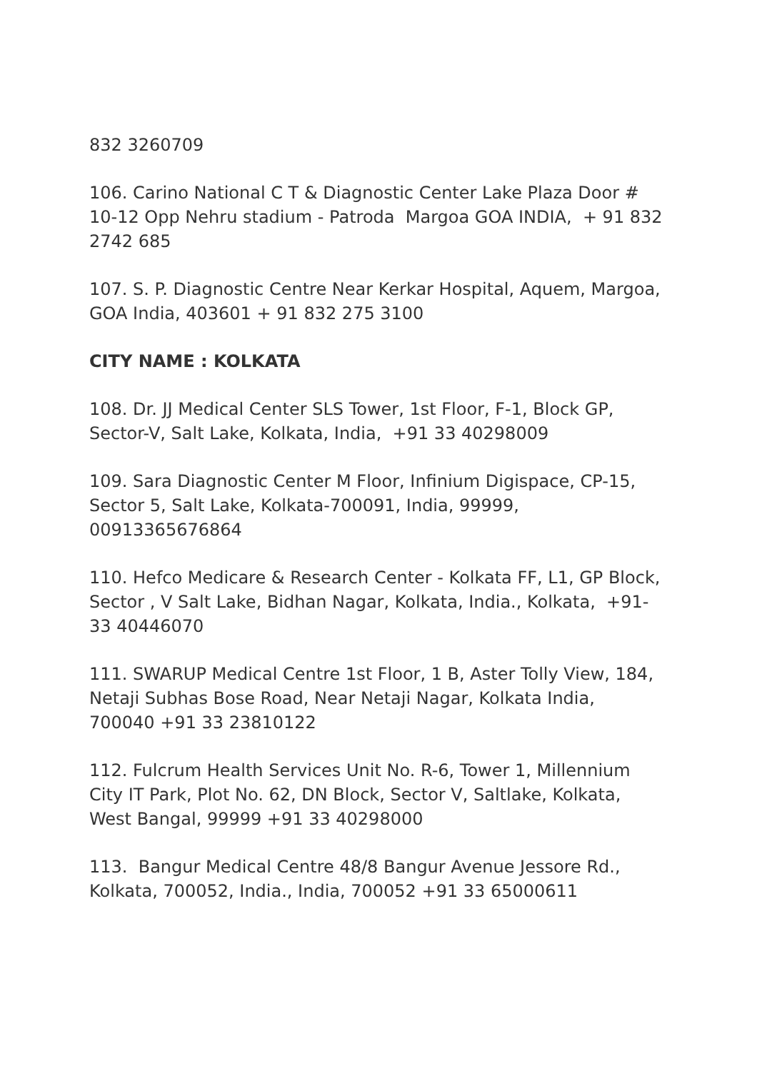832 3260709
106. Carino National C T & Diagnostic Center Lake Plaza Door # 10-12 Opp Nehru stadium - Patroda Margoa GOA INDIA, + 91 832 2742 685
107. S. P. Diagnostic Centre Near Kerkar Hospital, Aquem, Margoa, GOA India, 403601 + 91 832 275 3100
CITY NAME : KOLKATA
108. Dr. JJ Medical Center SLS Tower, 1st Floor, F-1, Block GP, Sector-V, Salt Lake, Kolkata, India, +91 33 40298009
109. Sara Diagnostic Center M Floor, Infinium Digispace, CP-15, Sector 5, Salt Lake, Kolkata-700091, India, 99999, 00913365676864
110. Hefco Medicare & Research Center - Kolkata FF, L1, GP Block, Sector , V Salt Lake, Bidhan Nagar, Kolkata, India., Kolkata, +91-33 40446070
111. SWARUP Medical Centre 1st Floor, 1 B, Aster Tolly View, 184, Netaji Subhas Bose Road, Near Netaji Nagar, Kolkata India, 700040 +91 33 23810122
112. Fulcrum Health Services Unit No. R-6, Tower 1, Millennium City IT Park, Plot No. 62, DN Block, Sector V, Saltlake, Kolkata, West Bangal, 99999 +91 33 40298000
113. Bangur Medical Centre 48/8 Bangur Avenue Jessore Rd., Kolkata, 700052, India., India, 700052 +91 33 65000611